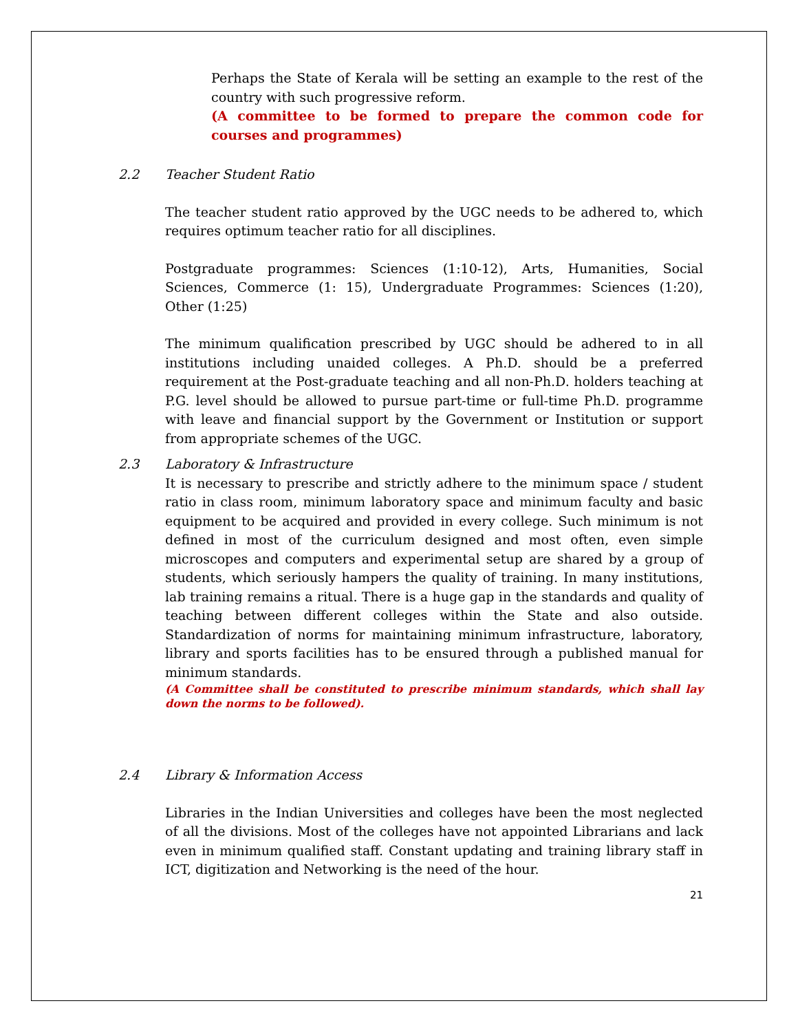Perhaps the State of Kerala will be setting an example to the rest of the country with such progressive reform.
(A committee to be formed to prepare the common code for courses and programmes)
2.2 Teacher Student Ratio
The teacher student ratio approved by the UGC needs to be adhered to, which requires optimum teacher ratio for all disciplines.
Postgraduate programmes: Sciences (1:10-12), Arts, Humanities, Social Sciences, Commerce (1: 15), Undergraduate Programmes: Sciences (1:20), Other (1:25)
The minimum qualification prescribed by UGC should be adhered to in all institutions including unaided colleges. A Ph.D. should be a preferred requirement at the Post-graduate teaching and all non-Ph.D. holders teaching at P.G. level should be allowed to pursue part-time or full-time Ph.D. programme with leave and financial support by the Government or Institution or support from appropriate schemes of the UGC.
2.3 Laboratory & Infrastructure
It is necessary to prescribe and strictly adhere to the minimum space / student ratio in class room, minimum laboratory space and minimum faculty and basic equipment to be acquired and provided in every college. Such minimum is not defined in most of the curriculum designed and most often, even simple microscopes and computers and experimental setup are shared by a group of students, which seriously hampers the quality of training. In many institutions, lab training remains a ritual. There is a huge gap in the standards and quality of teaching between different colleges within the State and also outside. Standardization of norms for maintaining minimum infrastructure, laboratory, library and sports facilities has to be ensured through a published manual for minimum standards.
(A Committee shall be constituted to prescribe minimum standards, which shall lay down the norms to be followed).
2.4 Library & Information Access
Libraries in the Indian Universities and colleges have been the most neglected of all the divisions. Most of the colleges have not appointed Librarians and lack even in minimum qualified staff. Constant updating and training library staff in ICT, digitization and Networking is the need of the hour.
21